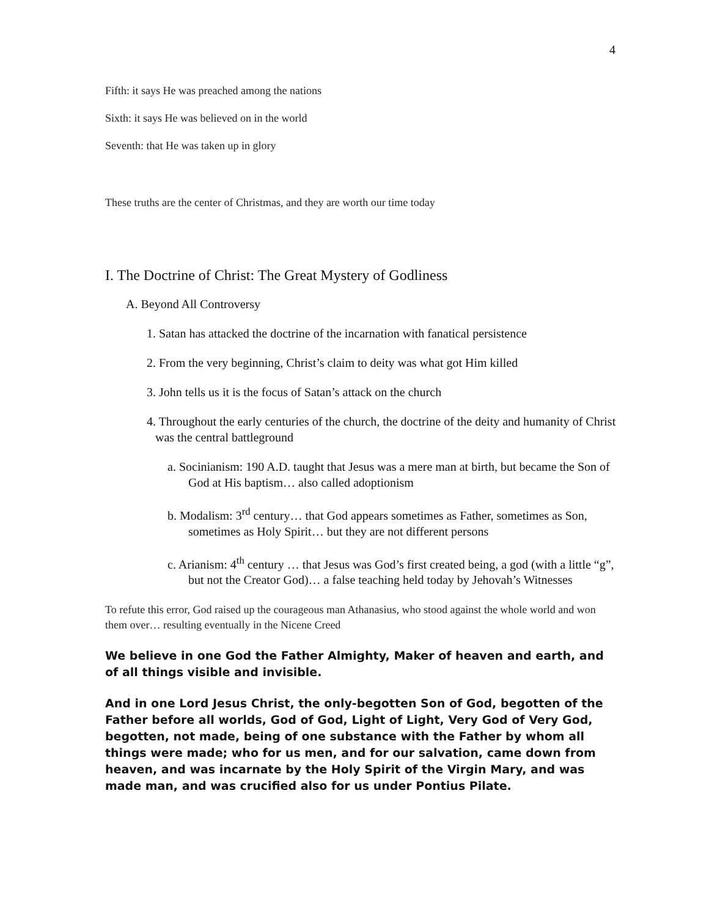4
Fifth: it says He was preached among the nations
Sixth: it says He was believed on in the world
Seventh: that He was taken up in glory
These truths are the center of Christmas, and they are worth our time today
I. The Doctrine of Christ: The Great Mystery of Godliness
A. Beyond All Controversy
1. Satan has attacked the doctrine of the incarnation with fanatical persistence
2. From the very beginning, Christ’s claim to deity was what got Him killed
3. John tells us it is the focus of Satan’s attack on the church
4. Throughout the early centuries of the church, the doctrine of the deity and humanity of Christ was the central battleground
a. Socinianism: 190 A.D. taught that Jesus was a mere man at birth, but became the Son of God at His baptism… also called adoptionism
b. Modalism: 3<sup>rd</sup> century… that God appears sometimes as Father, sometimes as Son, sometimes as Holy Spirit… but they are not different persons
c. Arianism: 4<sup>th</sup> century … that Jesus was God’s first created being, a god (with a little “g”, but not the Creator God)… a false teaching held today by Jehovah’s Witnesses
To refute this error, God raised up the courageous man Athanasius, who stood against the whole world and won them over… resulting eventually in the Nicene Creed
We believe in one God the Father Almighty, Maker of heaven and earth, and of all things visible and invisible.
And in one Lord Jesus Christ, the only-begotten Son of God, begotten of the Father before all worlds, God of God, Light of Light, Very God of Very God, begotten, not made, being of one substance with the Father by whom all things were made; who for us men, and for our salvation, came down from heaven, and was incarnate by the Holy Spirit of the Virgin Mary, and was made man, and was crucified also for us under Pontius Pilate.